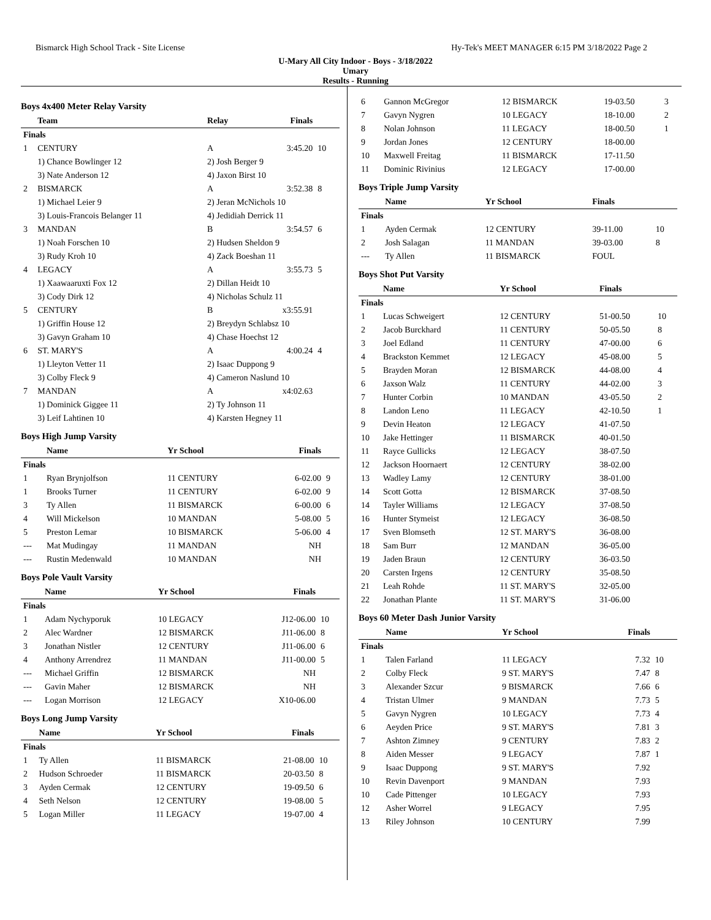Bismarck High School Track - Site License
Hy-Tek's MEET MANAGER 6:15 PM 3/18/2022 Page 2
U-Mary All City Indoor - Boys - 3/18/2022
Umary
Results - Running
Boys 4x400 Meter Relay Varsity
| | Team | Relay | Finals | |
| --- | --- | --- | --- | --- |
| Finals | | | | |
| 1 | CENTURY | A | 3:45.20 | 10 |
| | 1) Chance Bowlinger 12 | 2) Josh Berger 9 | | |
| | 3) Nate Anderson 12 | 4) Jaxon Birst 10 | | |
| 2 | BISMARCK | A | 3:52.38 | 8 |
| | 1) Michael Leier 9 | 2) Jeran McNichols 10 | | |
| | 3) Louis-Francois Belanger 11 | 4) Jedidiah Derrick 11 | | |
| 3 | MANDAN | B | 3:54.57 | 6 |
| | 1) Noah Forschen 10 | 2) Hudsen Sheldon 9 | | |
| | 3) Rudy Kroh 10 | 4) Zack Boeshan 11 | | |
| 4 | LEGACY | A | 3:55.73 | 5 |
| | 1) Xaawaaruxti Fox 12 | 2) Dillan Heidt 10 | | |
| | 3) Cody Dirk 12 | 4) Nicholas Schulz 11 | | |
| 5 | CENTURY | B | x3:55.91 | |
| | 1) Griffin House 12 | 2) Breydyn Schlabsz 10 | | |
| | 3) Gavyn Graham 10 | 4) Chase Hoechst 12 | | |
| 6 | ST. MARY'S | A | 4:00.24 | 4 |
| | 1) Lleyton Vetter 11 | 2) Isaac Duppong 9 | | |
| | 3) Colby Fleck 9 | 4) Cameron Naslund 10 | | |
| 7 | MANDAN | A | x4:02.63 | |
| | 1) Dominick Giggee 11 | 2) Ty Johnson 11 | | |
| | 3) Leif Lahtinen 10 | 4) Karsten Hegney 11 | | |
Boys High Jump Varsity
| | Name | Yr School | Finals | |
| --- | --- | --- | --- | --- |
| Finals | | | | |
| 1 | Ryan Brynjolfson | 11 CENTURY | 6-02.00 | 9 |
| 1 | Brooks Turner | 11 CENTURY | 6-02.00 | 9 |
| 3 | Ty Allen | 11 BISMARCK | 6-00.00 | 6 |
| 4 | Will Mickelson | 10 MANDAN | 5-08.00 | 5 |
| 5 | Preston Lemar | 10 BISMARCK | 5-06.00 | 4 |
| --- | Mat Mudingay | 11 MANDAN | NH | |
| --- | Rustin Medenwald | 10 MANDAN | NH | |
Boys Pole Vault Varsity
| | Name | Yr School | Finals | |
| --- | --- | --- | --- | --- |
| Finals | | | | |
| 1 | Adam Nychyporuk | 10 LEGACY | J12-06.00 | 10 |
| 2 | Alec Wardner | 12 BISMARCK | J11-06.00 | 8 |
| 3 | Jonathan Nistler | 12 CENTURY | J11-06.00 | 6 |
| 4 | Anthony Arrendrez | 11 MANDAN | J11-00.00 | 5 |
| --- | Michael Griffin | 12 BISMARCK | NH | |
| --- | Gavin Maher | 12 BISMARCK | NH | |
| --- | Logan Morrison | 12 LEGACY | X10-06.00 | |
Boys Long Jump Varsity
| | Name | Yr School | Finals | |
| --- | --- | --- | --- | --- |
| Finals | | | | |
| 1 | Ty Allen | 11 BISMARCK | 21-08.00 | 10 |
| 2 | Hudson Schroeder | 11 BISMARCK | 20-03.50 | 8 |
| 3 | Ayden Cermak | 12 CENTURY | 19-09.50 | 6 |
| 4 | Seth Nelson | 12 CENTURY | 19-08.00 | 5 |
| 5 | Logan Miller | 11 LEGACY | 19-07.00 | 4 |
| 6 | Gannon McGregor | 12 BISMARCK | 19-03.50 | 3 |
| 7 | Gavyn Nygren | 10 LEGACY | 18-10.00 | 2 |
| 8 | Nolan Johnson | 11 LEGACY | 18-00.50 | 1 |
| 9 | Jordan Jones | 12 CENTURY | 18-00.00 | |
| 10 | Maxwell Freitag | 11 BISMARCK | 17-11.50 | |
| 11 | Dominic Rivinius | 12 LEGACY | 17-00.00 | |
Boys Triple Jump Varsity
| | Name | Yr School | Finals | |
| --- | --- | --- | --- | --- |
| Finals | | | | |
| 1 | Ayden Cermak | 12 CENTURY | 39-11.00 | 10 |
| 2 | Josh Salagan | 11 MANDAN | 39-03.00 | 8 |
| --- | Ty Allen | 11 BISMARCK | FOUL | |
Boys Shot Put Varsity
| | Name | Yr School | Finals | |
| --- | --- | --- | --- | --- |
| Finals | | | | |
| 1 | Lucas Schweigert | 12 CENTURY | 51-00.50 | 10 |
| 2 | Jacob Burckhard | 11 CENTURY | 50-05.50 | 8 |
| 3 | Joel Edland | 11 CENTURY | 47-00.00 | 6 |
| 4 | Brackston Kemmet | 12 LEGACY | 45-08.00 | 5 |
| 5 | Brayden Moran | 12 BISMARCK | 44-08.00 | 4 |
| 6 | Jaxson Walz | 11 CENTURY | 44-02.00 | 3 |
| 7 | Hunter Corbin | 10 MANDAN | 43-05.50 | 2 |
| 8 | Landon Leno | 11 LEGACY | 42-10.50 | 1 |
| 9 | Devin Heaton | 12 LEGACY | 41-07.50 | |
| 10 | Jake Hettinger | 11 BISMARCK | 40-01.50 | |
| 11 | Rayce Gullicks | 12 LEGACY | 38-07.50 | |
| 12 | Jackson Hoornaert | 12 CENTURY | 38-02.00 | |
| 13 | Wadley Lamy | 12 CENTURY | 38-01.00 | |
| 14 | Scott Gotta | 12 BISMARCK | 37-08.50 | |
| 14 | Tayler Williams | 12 LEGACY | 37-08.50 | |
| 16 | Hunter Stymeist | 12 LEGACY | 36-08.50 | |
| 17 | Sven Blomseth | 12 ST. MARY'S | 36-08.00 | |
| 18 | Sam Burr | 12 MANDAN | 36-05.00 | |
| 19 | Jaden Braun | 12 CENTURY | 36-03.50 | |
| 20 | Carsten Irgens | 12 CENTURY | 35-08.50 | |
| 21 | Leah Rohde | 11 ST. MARY'S | 32-05.00 | |
| 22 | Jonathan Plante | 11 ST. MARY'S | 31-06.00 | |
Boys 60 Meter Dash Junior Varsity
| | Name | Yr School | Finals | |
| --- | --- | --- | --- | --- |
| Finals | | | | |
| 1 | Talen Farland | 11 LEGACY | 7.32 | 10 |
| 2 | Colby Fleck | 9 ST. MARY'S | 7.47 | 8 |
| 3 | Alexander Szcur | 9 BISMARCK | 7.66 | 6 |
| 4 | Tristan Ulmer | 9 MANDAN | 7.73 | 5 |
| 5 | Gavyn Nygren | 10 LEGACY | 7.73 | 4 |
| 6 | Aeyden Price | 9 ST. MARY'S | 7.81 | 3 |
| 7 | Ashton Zimney | 9 CENTURY | 7.83 | 2 |
| 8 | Aiden Messer | 9 LEGACY | 7.87 | 1 |
| 9 | Isaac Duppong | 9 ST. MARY'S | 7.92 | |
| 10 | Revin Davenport | 9 MANDAN | 7.93 | |
| 10 | Cade Pittenger | 10 LEGACY | 7.93 | |
| 12 | Asher Worrel | 9 LEGACY | 7.95 | |
| 13 | Riley Johnson | 10 CENTURY | 7.99 | |